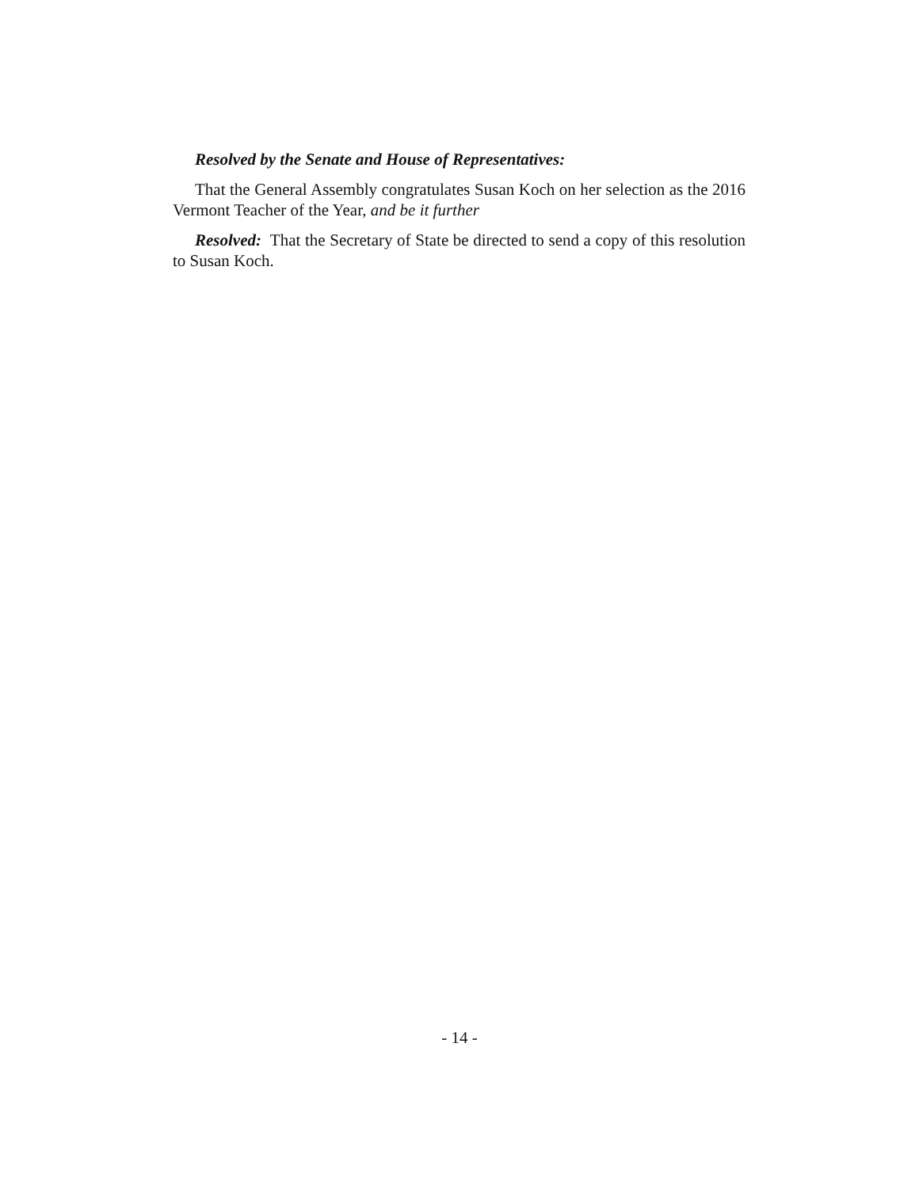Resolved by the Senate and House of Representatives:
That the General Assembly congratulates Susan Koch on her selection as the 2016 Vermont Teacher of the Year, and be it further
Resolved: That the Secretary of State be directed to send a copy of this resolution to Susan Koch.
- 14 -